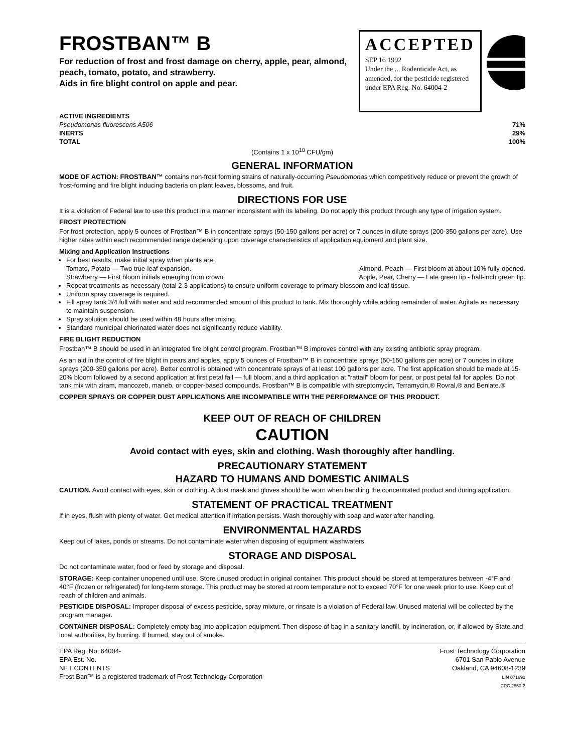FROSTBAN™ B
For reduction of frost and frost damage on cherry, apple, pear, almond, peach, tomato, potato, and strawberry.
Aids in fire blight control on apple and pear.
ACCEPTED
SEP 16 1992
Under the ... Rodenticide Act, as amended, for the pesticide registered under EPA Reg. No. 64004-2
ACTIVE INGREDIENTS
Pseudomonas fluorescens A506 71%
INERTS 29%
TOTAL 100%
(Contains 1 x 10<sup>10</sup> CFU/gm)
GENERAL INFORMATION
MODE OF ACTION: FROSTBAN™ contains non-frost forming strains of naturally-occurring Pseudomonas which competitively reduce or prevent the growth of frost-forming and fire blight inducing bacteria on plant leaves, blossoms, and fruit.
DIRECTIONS FOR USE
It is a violation of Federal law to use this product in a manner inconsistent with its labeling. Do not apply this product through any type of irrigation system.
FROST PROTECTION
For frost protection, apply 5 ounces of Frostban™ B in concentrate sprays (50-150 gallons per acre) or 7 ounces in dilute sprays (200-350 gallons per acre). Use higher rates within each recommended range depending upon coverage characteristics of application equipment and plant size.
Mixing and Application Instructions
For best results, make initial spray when plants are:
Tomato, Potato — Two true-leaf expansion. Almond, Peach — First bloom at about 10% fully-opened.
Strawberry — First bloom initials emerging from crown. Apple, Pear, Cherry — Late green tip - half-inch green tip.
Repeat treatments as necessary (total 2-3 applications) to ensure uniform coverage to primary blossom and leaf tissue.
Uniform spray coverage is required.
Fill spray tank 3/4 full with water and add recommended amount of this product to tank. Mix thoroughly while adding remainder of water. Agitate as necessary to maintain suspension.
Spray solution should be used within 48 hours after mixing.
Standard municipal chlorinated water does not significantly reduce viability.
FIRE BLIGHT REDUCTION
Frostban™ B should be used in an integrated fire blight control program. Frostban™ B improves control with any existing antibiotic spray program.
As an aid in the control of fire blight in pears and apples, apply 5 ounces of Frostban™ B in concentrate sprays (50-150 gallons per acre) or 7 ounces in dilute sprays (200-350 gallons per acre). Better control is obtained with concentrate sprays of at least 100 gallons per acre. The first application should be made at 15-20% bloom followed by a second application at first petal fall — full bloom, and a third application at "rattail" bloom for pear, or post petal fall for apples. Do not tank mix with ziram, mancozeb, maneb, or copper-based compounds. Frostban™ B is compatible with streptomycin, Terramycin,® Rovral,® and Benlate.®
COPPER SPRAYS OR COPPER DUST APPLICATIONS ARE INCOMPATIBLE WITH THE PERFORMANCE OF THIS PRODUCT.
KEEP OUT OF REACH OF CHILDREN
CAUTION
Avoid contact with eyes, skin and clothing. Wash thoroughly after handling.
PRECAUTIONARY STATEMENT
HAZARD TO HUMANS AND DOMESTIC ANIMALS
CAUTION. Avoid contact with eyes, skin or clothing. A dust mask and gloves should be worn when handling the concentrated product and during application.
STATEMENT OF PRACTICAL TREATMENT
If in eyes, flush with plenty of water. Get medical attention if irritation persists. Wash thoroughly with soap and water after handling.
ENVIRONMENTAL HAZARDS
Keep out of lakes, ponds or streams. Do not contaminate water when disposing of equipment washwaters.
STORAGE AND DISPOSAL
Do not contaminate water, food or feed by storage and disposal.
STORAGE: Keep container unopened until use. Store unused product in original container. This product should be stored at temperatures between -4°F and 40°F (frozen or refrigerated) for long-term storage. This product may be stored at room temperature not to exceed 70°F for one week prior to use. Keep out of reach of children and animals.
PESTICIDE DISPOSAL: Improper disposal of excess pesticide, spray mixture, or rinsate is a violation of Federal law. Unused material will be collected by the program manager.
CONTAINER DISPOSAL: Completely empty bag into application equipment. Then dispose of bag in a sanitary landfill, by incineration, or, if allowed by State and local authorities, by burning. If burned, stay out of smoke.
EPA Reg. No. 64004-
EPA Est. No.
NET CONTENTS
Frost Ban™ is a registered trademark of Frost Technology Corporation
Frost Technology Corporation
6701 San Pablo Avenue
Oakland, CA 94608-1239
LIN 071692
CPC 2650-2